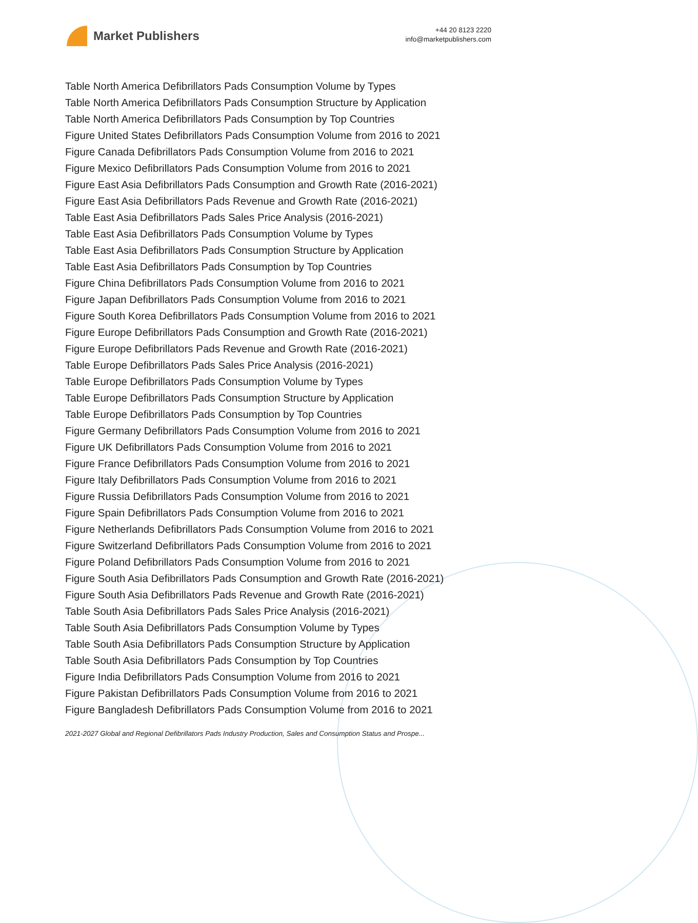Market Publishers
+44 20 8123 2220
info@marketpublishers.com
Table North America Defibrillators Pads Consumption Volume by Types
Table North America Defibrillators Pads Consumption Structure by Application
Table North America Defibrillators Pads Consumption by Top Countries
Figure United States Defibrillators Pads Consumption Volume from 2016 to 2021
Figure Canada Defibrillators Pads Consumption Volume from 2016 to 2021
Figure Mexico Defibrillators Pads Consumption Volume from 2016 to 2021
Figure East Asia Defibrillators Pads Consumption and Growth Rate (2016-2021)
Figure East Asia Defibrillators Pads Revenue and Growth Rate (2016-2021)
Table East Asia Defibrillators Pads Sales Price Analysis (2016-2021)
Table East Asia Defibrillators Pads Consumption Volume by Types
Table East Asia Defibrillators Pads Consumption Structure by Application
Table East Asia Defibrillators Pads Consumption by Top Countries
Figure China Defibrillators Pads Consumption Volume from 2016 to 2021
Figure Japan Defibrillators Pads Consumption Volume from 2016 to 2021
Figure South Korea Defibrillators Pads Consumption Volume from 2016 to 2021
Figure Europe Defibrillators Pads Consumption and Growth Rate (2016-2021)
Figure Europe Defibrillators Pads Revenue and Growth Rate (2016-2021)
Table Europe Defibrillators Pads Sales Price Analysis (2016-2021)
Table Europe Defibrillators Pads Consumption Volume by Types
Table Europe Defibrillators Pads Consumption Structure by Application
Table Europe Defibrillators Pads Consumption by Top Countries
Figure Germany Defibrillators Pads Consumption Volume from 2016 to 2021
Figure UK Defibrillators Pads Consumption Volume from 2016 to 2021
Figure France Defibrillators Pads Consumption Volume from 2016 to 2021
Figure Italy Defibrillators Pads Consumption Volume from 2016 to 2021
Figure Russia Defibrillators Pads Consumption Volume from 2016 to 2021
Figure Spain Defibrillators Pads Consumption Volume from 2016 to 2021
Figure Netherlands Defibrillators Pads Consumption Volume from 2016 to 2021
Figure Switzerland Defibrillators Pads Consumption Volume from 2016 to 2021
Figure Poland Defibrillators Pads Consumption Volume from 2016 to 2021
Figure South Asia Defibrillators Pads Consumption and Growth Rate (2016-2021)
Figure South Asia Defibrillators Pads Revenue and Growth Rate (2016-2021)
Table South Asia Defibrillators Pads Sales Price Analysis (2016-2021)
Table South Asia Defibrillators Pads Consumption Volume by Types
Table South Asia Defibrillators Pads Consumption Structure by Application
Table South Asia Defibrillators Pads Consumption by Top Countries
Figure India Defibrillators Pads Consumption Volume from 2016 to 2021
Figure Pakistan Defibrillators Pads Consumption Volume from 2016 to 2021
Figure Bangladesh Defibrillators Pads Consumption Volume from 2016 to 2021
2021-2027 Global and Regional Defibrillators Pads Industry Production, Sales and Consumption Status and Prospe...